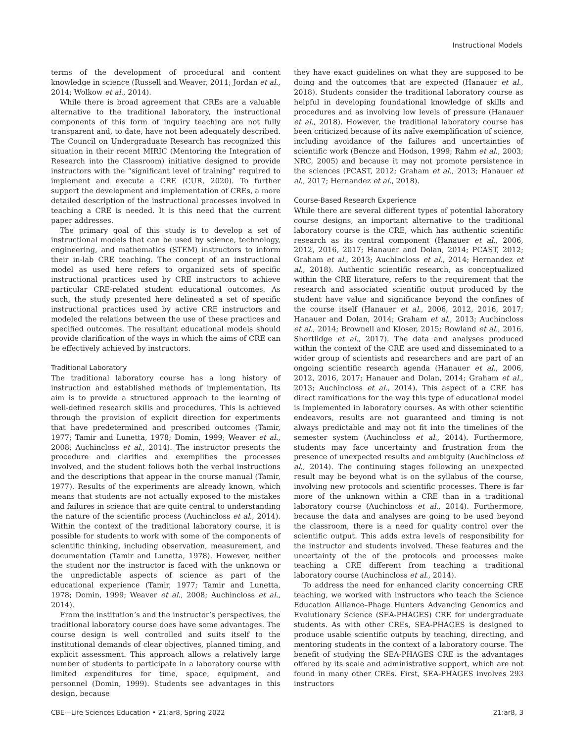Instructional Models
terms of the development of procedural and content knowledge in science (Russell and Weaver, 2011; Jordan et al., 2014; Wolkow et al., 2014).
While there is broad agreement that CREs are a valuable alternative to the traditional laboratory, the instructional components of this form of inquiry teaching are not fully transparent and, to date, have not been adequately described. The Council on Undergraduate Research has recognized this situation in their recent MIRIC (Mentoring the Integration of Research into the Classroom) initiative designed to provide instructors with the “significant level of training” required to implement and execute a CRE (CUR, 2020). To further support the development and implementation of CREs, a more detailed description of the instructional processes involved in teaching a CRE is needed. It is this need that the current paper addresses.
The primary goal of this study is to develop a set of instructional models that can be used by science, technology, engineering, and mathematics (STEM) instructors to inform their in-lab CRE teaching. The concept of an instructional model as used here refers to organized sets of specific instructional practices used by CRE instructors to achieve particular CRE-related student educational outcomes. As such, the study presented here delineated a set of specific instructional practices used by active CRE instructors and modeled the relations between the use of these practices and specified outcomes. The resultant educational models should provide clarification of the ways in which the aims of CRE can be effectively achieved by instructors.
Traditional Laboratory
The traditional laboratory course has a long history of instruction and established methods of implementation. Its aim is to provide a structured approach to the learning of well-defined research skills and procedures. This is achieved through the provision of explicit direction for experiments that have predetermined and prescribed outcomes (Tamir, 1977; Tamir and Lunetta, 1978; Domin, 1999; Weaver et al., 2008; Auchincloss et al., 2014). The instructor presents the procedure and clarifies and exemplifies the processes involved, and the student follows both the verbal instructions and the descriptions that appear in the course manual (Tamir, 1977). Results of the experiments are already known, which means that students are not actually exposed to the mistakes and failures in science that are quite central to understanding the nature of the scientific process (Auchincloss et al., 2014). Within the context of the traditional laboratory course, it is possible for students to work with some of the components of scientific thinking, including observation, measurement, and documentation (Tamir and Lunetta, 1978). However, neither the student nor the instructor is faced with the unknown or the unpredictable aspects of science as part of the educational experience (Tamir, 1977; Tamir and Lunetta, 1978; Domin, 1999; Weaver et al., 2008; Auchincloss et al., 2014).
From the institution’s and the instructor’s perspectives, the traditional laboratory course does have some advantages. The course design is well controlled and suits itself to the institutional demands of clear objectives, planned timing, and explicit assessment. This approach allows a relatively large number of students to participate in a laboratory course with limited expenditures for time, space, equipment, and personnel (Domin, 1999). Students see advantages in this design, because
they have exact guidelines on what they are supposed to be doing and the outcomes that are expected (Hanauer et al., 2018). Students consider the traditional laboratory course as helpful in developing foundational knowledge of skills and procedures and as involving low levels of pressure (Hanauer et al., 2018). However, the traditional laboratory course has been criticized because of its naïve exemplification of science, including avoidance of the failures and uncertainties of scientific work (Bencze and Hodson, 1999; Rahm et al., 2003; NRC, 2005) and because it may not promote persistence in the sciences (PCAST, 2012; Graham et al., 2013; Hanauer et al., 2017; Hernandez et al., 2018).
Course-Based Research Experience
While there are several different types of potential laboratory course designs, an important alternative to the traditional laboratory course is the CRE, which has authentic scientific research as its central component (Hanauer et al., 2006, 2012, 2016, 2017; Hanauer and Dolan, 2014; PCAST, 2012; Graham et al., 2013; Auchincloss et al., 2014; Hernandez et al., 2018). Authentic scientific research, as conceptualized within the CRE literature, refers to the requirement that the research and associated scientific output produced by the student have value and significance beyond the confines of the course itself (Hanauer et al., 2006, 2012, 2016, 2017; Hanauer and Dolan, 2014; Graham et al., 2013; Auchincloss et al., 2014; Brownell and Kloser, 2015; Rowland et al., 2016, Shortlidge et al., 2017). The data and analyses produced within the context of the CRE are used and disseminated to a wider group of scientists and researchers and are part of an ongoing scientific research agenda (Hanauer et al., 2006, 2012, 2016, 2017; Hanauer and Dolan, 2014; Graham et al., 2013; Auchincloss et al., 2014). This aspect of a CRE has direct ramifications for the way this type of educational model is implemented in laboratory courses. As with other scientific endeavors, results are not guaranteed and timing is not always predictable and may not fit into the timelines of the semester system (Auchincloss et al., 2014). Furthermore, students may face uncertainty and frustration from the presence of unexpected results and ambiguity (Auchincloss et al., 2014). The continuing stages following an unexpected result may be beyond what is on the syllabus of the course, involving new protocols and scientific processes. There is far more of the unknown within a CRE than in a traditional laboratory course (Auchincloss et al., 2014). Furthermore, because the data and analyses are going to be used beyond the classroom, there is a need for quality control over the scientific output. This adds extra levels of responsibility for the instructor and students involved. These features and the uncertainty of the of the protocols and processes make teaching a CRE different from teaching a traditional laboratory course (Auchincloss et al., 2014).
To address the need for enhanced clarity concerning CRE teaching, we worked with instructors who teach the Science Education Alliance–Phage Hunters Advancing Genomics and Evolutionary Science (SEA-PHAGES) CRE for undergraduate students. As with other CREs, SEA-PHAGES is designed to produce usable scientific outputs by teaching, directing, and mentoring students in the context of a laboratory course. The benefit of studying the SEA-PHAGES CRE is the advantages offered by its scale and administrative support, which are not found in many other CREs. First, SEA-PHAGES involves 293 instructors
CBE—Life Sciences Education • 21:ar8, Spring 2022 21:ar8, 3